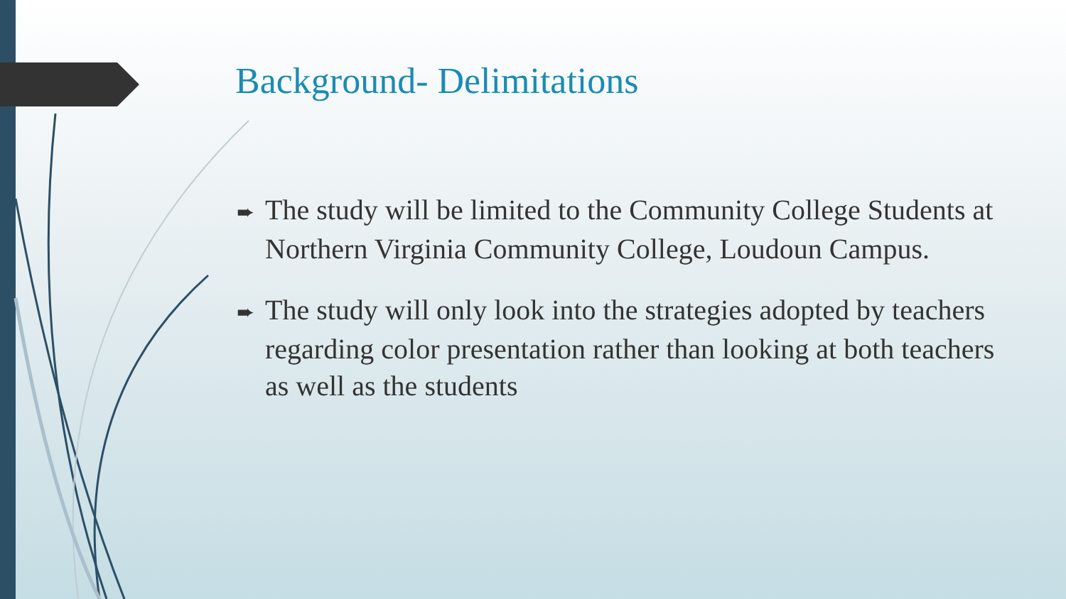Background- Delimitations
➨ The study will be limited to the Community College Students at Northern Virginia Community College, Loudoun Campus.
➨ The study will only look into the strategies adopted by teachers regarding color presentation rather than looking at both teachers as well as the students